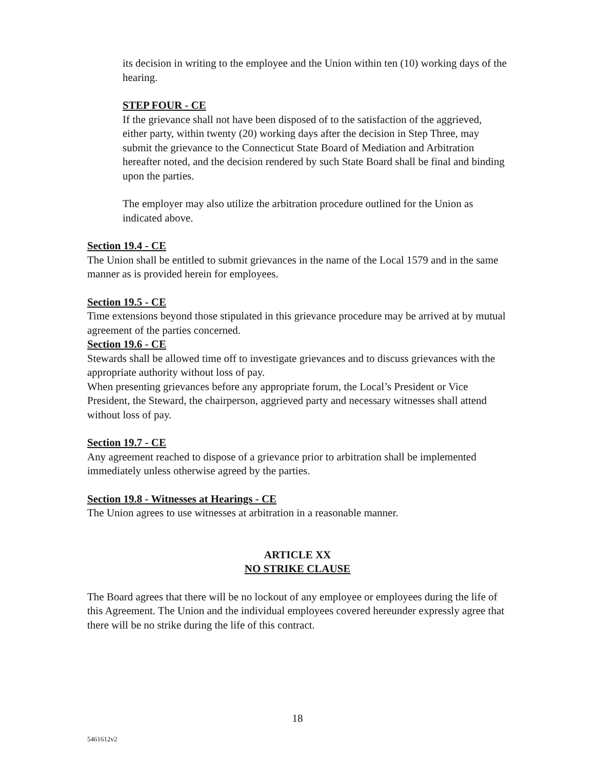its decision in writing to the employee and the Union within ten (10) working days of the hearing.
STEP FOUR - CE
If the grievance shall not have been disposed of to the satisfaction of the aggrieved, either party, within twenty (20) working days after the decision in Step Three, may submit the grievance to the Connecticut State Board of Mediation and Arbitration hereafter noted, and the decision rendered by such State Board shall be final and binding upon the parties.
The employer may also utilize the arbitration procedure outlined for the Union as indicated above.
Section 19.4 - CE
The Union shall be entitled to submit grievances in the name of the Local 1579 and in the same manner as is provided herein for employees.
Section 19.5 - CE
Time extensions beyond those stipulated in this grievance procedure may be arrived at by mutual agreement of the parties concerned.
Section 19.6 - CE
Stewards shall be allowed time off to investigate grievances and to discuss grievances with the appropriate authority without loss of pay.
When presenting grievances before any appropriate forum, the Local’s President or Vice President, the Steward, the chairperson, aggrieved party and necessary witnesses shall attend without loss of pay.
Section 19.7 - CE
Any agreement reached to dispose of a grievance prior to arbitration shall be implemented immediately unless otherwise agreed by the parties.
Section 19.8 - Witnesses at Hearings - CE
The Union agrees to use witnesses at arbitration in a reasonable manner.
ARTICLE XX
NO STRIKE CLAUSE
The Board agrees that there will be no lockout of any employee or employees during the life of this Agreement. The Union and the individual employees covered hereunder expressly agree that there will be no strike during the life of this contract.
18
5461612v2